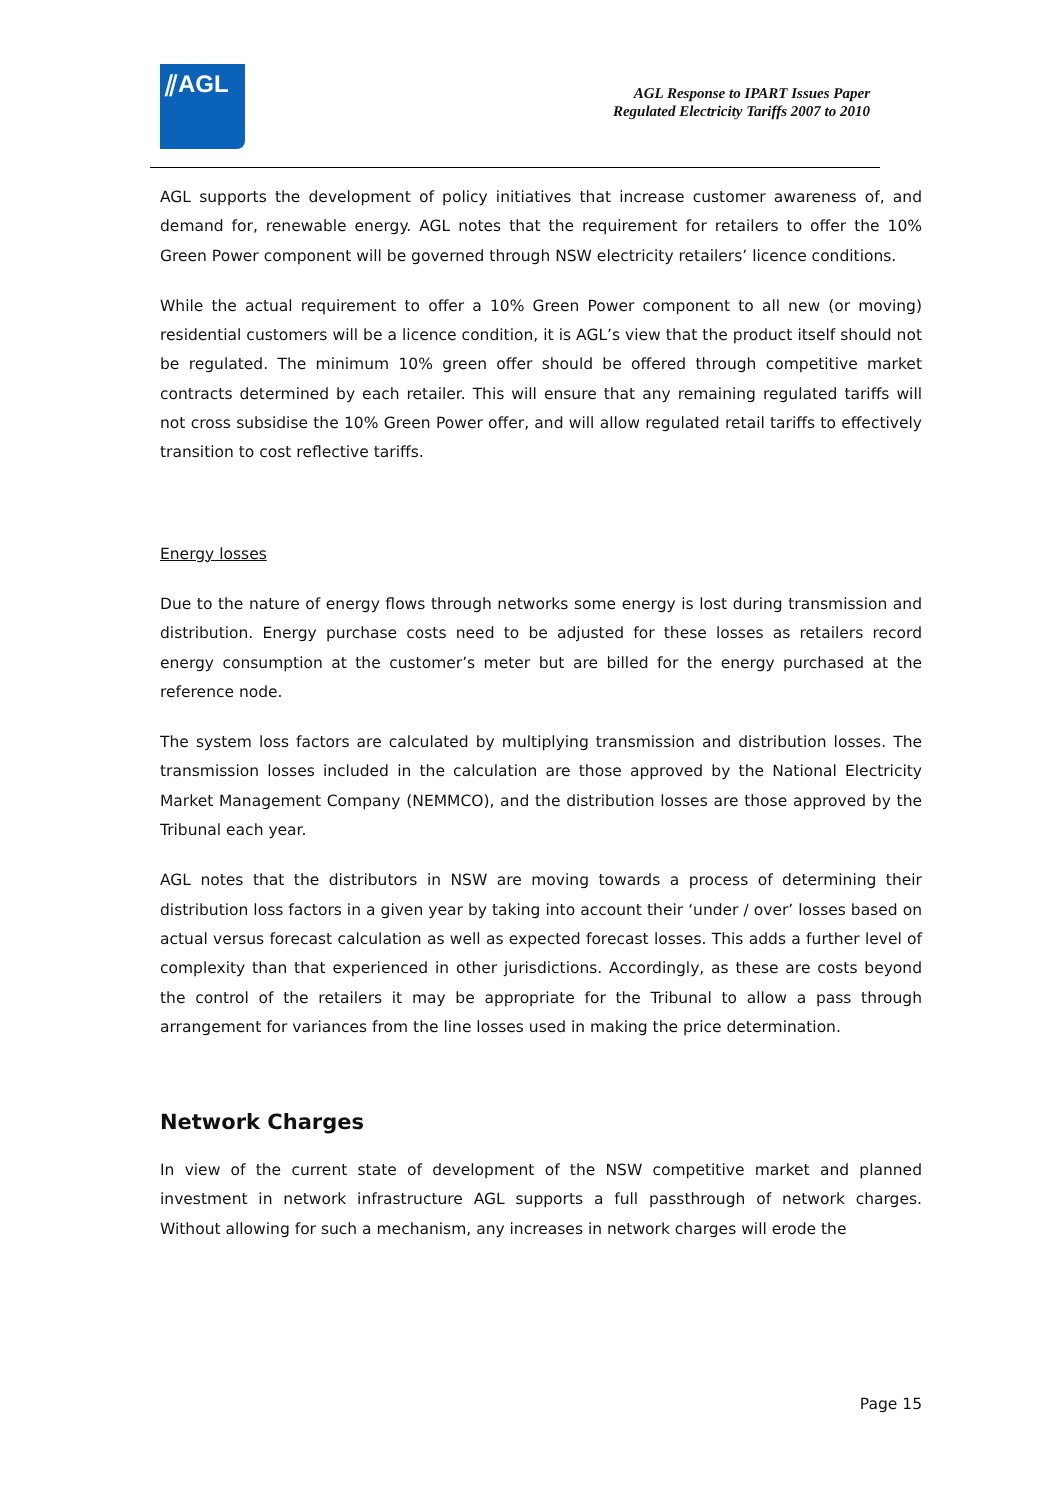⫽AGL
AGL Response to IPART Issues Paper
Regulated Electricity Tariffs 2007 to 2010
AGL supports the development of policy initiatives that increase customer awareness of, and demand for, renewable energy. AGL notes that the requirement for retailers to offer the 10% Green Power component will be governed through NSW electricity retailers’ licence conditions.
While the actual requirement to offer a 10% Green Power component to all new (or moving) residential customers will be a licence condition, it is AGL’s view that the product itself should not be regulated. The minimum 10% green offer should be offered through competitive market contracts determined by each retailer. This will ensure that any remaining regulated tariffs will not cross subsidise the 10% Green Power offer, and will allow regulated retail tariffs to effectively transition to cost reflective tariffs.
Energy losses
Due to the nature of energy flows through networks some energy is lost during transmission and distribution. Energy purchase costs need to be adjusted for these losses as retailers record energy consumption at the customer’s meter but are billed for the energy purchased at the reference node.
The system loss factors are calculated by multiplying transmission and distribution losses. The transmission losses included in the calculation are those approved by the National Electricity Market Management Company (NEMMCO), and the distribution losses are those approved by the Tribunal each year.
AGL notes that the distributors in NSW are moving towards a process of determining their distribution loss factors in a given year by taking into account their ‘under / over’ losses based on actual versus forecast calculation as well as expected forecast losses. This adds a further level of complexity than that experienced in other jurisdictions. Accordingly, as these are costs beyond the control of the retailers it may be appropriate for the Tribunal to allow a pass through arrangement for variances from the line losses used in making the price determination.
Network Charges
In view of the current state of development of the NSW competitive market and planned investment in network infrastructure AGL supports a full passthrough of network charges. Without allowing for such a mechanism, any increases in network charges will erode the
Page 15